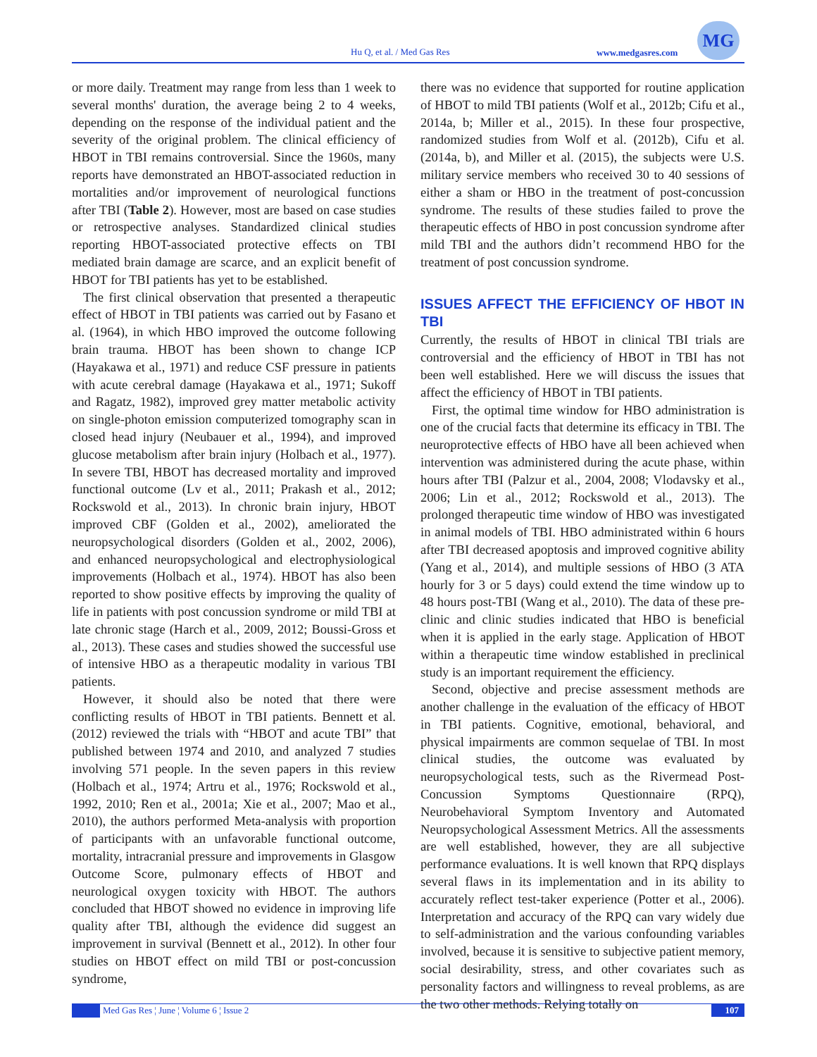Hu Q, et al. / Med Gas Res www.medgasres.com
MG
or more daily. Treatment may range from less than 1 week to several months' duration, the average being 2 to 4 weeks, depending on the response of the individual patient and the severity of the original problem. The clinical efficiency of HBOT in TBI remains controversial. Since the 1960s, many reports have demonstrated an HBOT-associated reduction in mortalities and/or improvement of neurological functions after TBI (Table 2). However, most are based on case studies or retrospective analyses. Standardized clinical studies reporting HBOT-associated protective effects on TBI mediated brain damage are scarce, and an explicit benefit of HBOT for TBI patients has yet to be established.
The first clinical observation that presented a therapeutic effect of HBOT in TBI patients was carried out by Fasano et al. (1964), in which HBO improved the outcome following brain trauma. HBOT has been shown to change ICP (Hayakawa et al., 1971) and reduce CSF pressure in patients with acute cerebral damage (Hayakawa et al., 1971; Sukoff and Ragatz, 1982), improved grey matter metabolic activity on single-photon emission computerized tomography scan in closed head injury (Neubauer et al., 1994), and improved glucose metabolism after brain injury (Holbach et al., 1977). In severe TBI, HBOT has decreased mortality and improved functional outcome (Lv et al., 2011; Prakash et al., 2012; Rockswold et al., 2013). In chronic brain injury, HBOT improved CBF (Golden et al., 2002), ameliorated the neuropsychological disorders (Golden et al., 2002, 2006), and enhanced neuropsychological and electrophysiological improvements (Holbach et al., 1974). HBOT has also been reported to show positive effects by improving the quality of life in patients with post concussion syndrome or mild TBI at late chronic stage (Harch et al., 2009, 2012; Boussi-Gross et al., 2013). These cases and studies showed the successful use of intensive HBO as a therapeutic modality in various TBI patients.
However, it should also be noted that there were conflicting results of HBOT in TBI patients. Bennett et al. (2012) reviewed the trials with “HBOT and acute TBI” that published between 1974 and 2010, and analyzed 7 studies involving 571 people. In the seven papers in this review (Holbach et al., 1974; Artru et al., 1976; Rockswold et al., 1992, 2010; Ren et al., 2001a; Xie et al., 2007; Mao et al., 2010), the authors performed Meta-analysis with proportion of participants with an unfavorable functional outcome, mortality, intracranial pressure and improvements in Glasgow Outcome Score, pulmonary effects of HBOT and neurological oxygen toxicity with HBOT. The authors concluded that HBOT showed no evidence in improving life quality after TBI, although the evidence did suggest an improvement in survival (Bennett et al., 2012). In other four studies on HBOT effect on mild TBI or post-concussion syndrome,
there was no evidence that supported for routine application of HBOT to mild TBI patients (Wolf et al., 2012b; Cifu et al., 2014a, b; Miller et al., 2015). In these four prospective, randomized studies from Wolf et al. (2012b), Cifu et al. (2014a, b), and Miller et al. (2015), the subjects were U.S. military service members who received 30 to 40 sessions of either a sham or HBO in the treatment of post-concussion syndrome. The results of these studies failed to prove the therapeutic effects of HBO in post concussion syndrome after mild TBI and the authors didn’t recommend HBO for the treatment of post concussion syndrome.
ISSUES AFFECT THE EFFICIENCY OF HBOT IN TBI
Currently, the results of HBOT in clinical TBI trials are controversial and the efficiency of HBOT in TBI has not been well established. Here we will discuss the issues that affect the efficiency of HBOT in TBI patients.
First, the optimal time window for HBO administration is one of the crucial facts that determine its efficacy in TBI. The neuroprotective effects of HBO have all been achieved when intervention was administered during the acute phase, within hours after TBI (Palzur et al., 2004, 2008; Vlodavsky et al., 2006; Lin et al., 2012; Rockswold et al., 2013). The prolonged therapeutic time window of HBO was investigated in animal models of TBI. HBO administrated within 6 hours after TBI decreased apoptosis and improved cognitive ability (Yang et al., 2014), and multiple sessions of HBO (3 ATA hourly for 3 or 5 days) could extend the time window up to 48 hours post-TBI (Wang et al., 2010). The data of these pre-clinic and clinic studies indicated that HBO is beneficial when it is applied in the early stage. Application of HBOT within a therapeutic time window established in preclinical study is an important requirement the efficiency.
Second, objective and precise assessment methods are another challenge in the evaluation of the efficacy of HBOT in TBI patients. Cognitive, emotional, behavioral, and physical impairments are common sequelae of TBI. In most clinical studies, the outcome was evaluated by neuropsychological tests, such as the Rivermead Post-Concussion Symptoms Questionnaire (RPQ), Neurobehavioral Symptom Inventory and Automated Neuropsychological Assessment Metrics. All the assessments are well established, however, they are all subjective performance evaluations. It is well known that RPQ displays several flaws in its implementation and in its ability to accurately reflect test-taker experience (Potter et al., 2006). Interpretation and accuracy of the RPQ can vary widely due to self-administration and the various confounding variables involved, because it is sensitive to subjective patient memory, social desirability, stress, and other covariates such as personality factors and willingness to reveal problems, as are the two other methods. Relying totally on
Med Gas Res ¦ June ¦ Volume 6 ¦ Issue 2 107